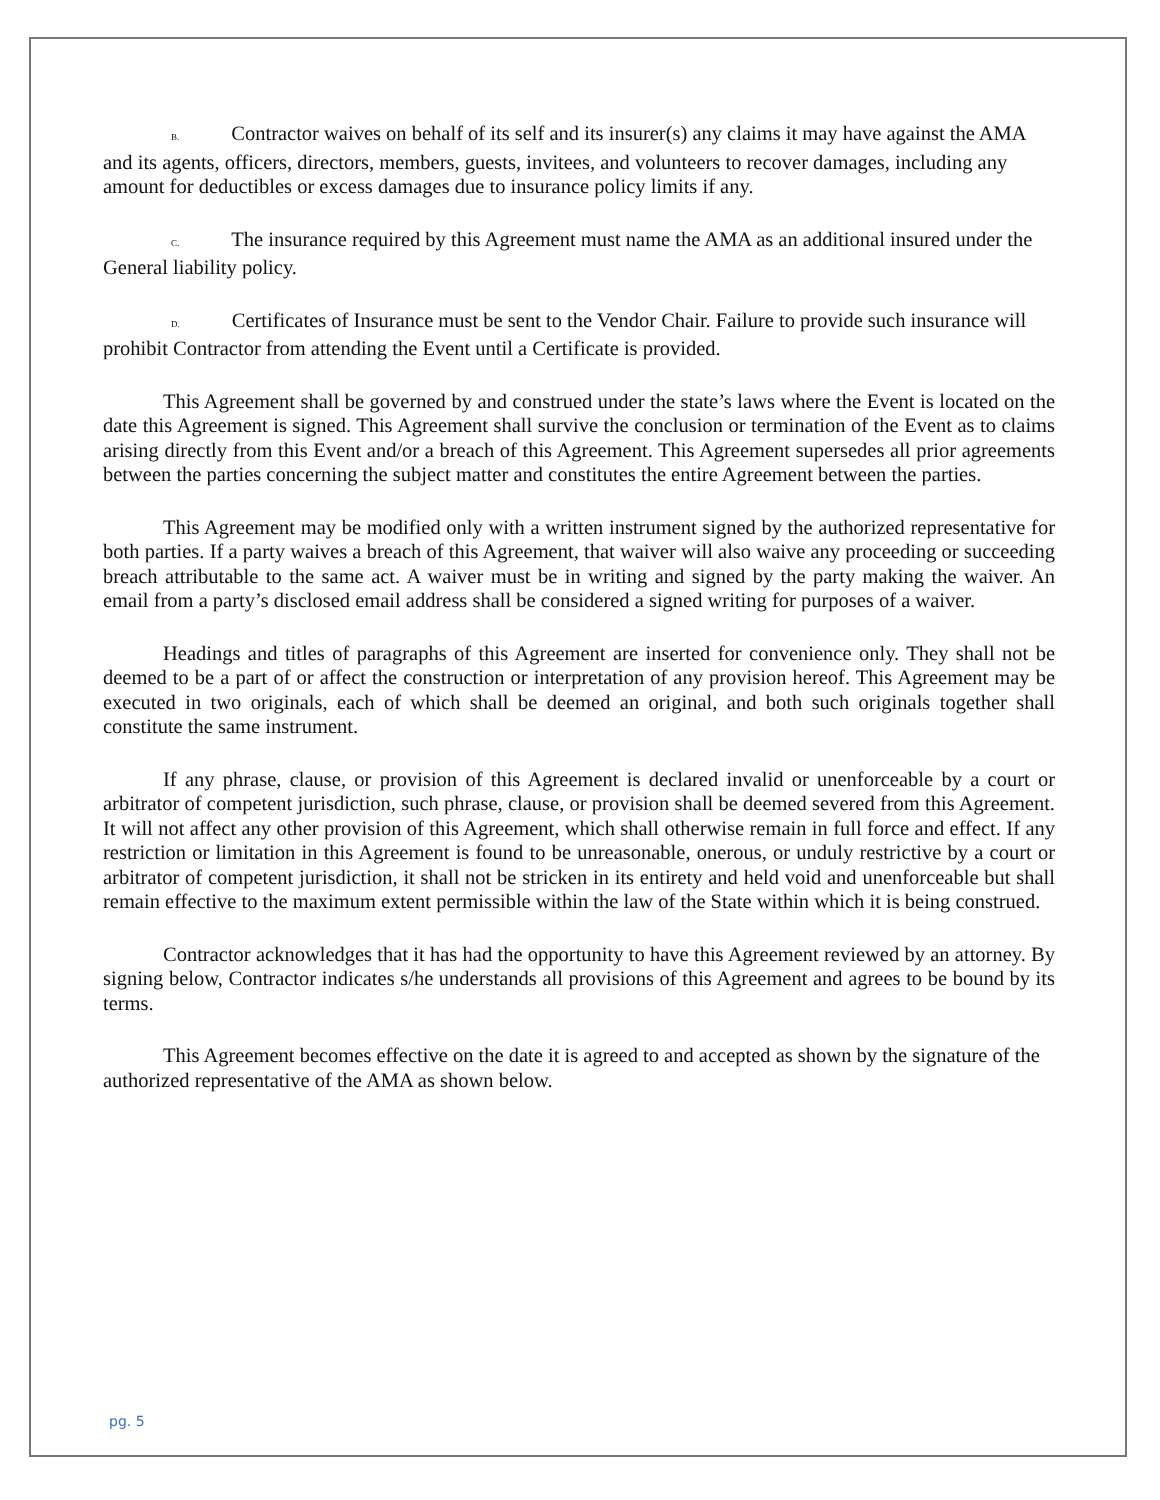B. Contractor waives on behalf of its self and its insurer(s) any claims it may have against the AMA and its agents, officers, directors, members, guests, invitees, and volunteers to recover damages, including any amount for deductibles or excess damages due to insurance policy limits if any.
C. The insurance required by this Agreement must name the AMA as an additional insured under the General liability policy.
D. Certificates of Insurance must be sent to the Vendor Chair. Failure to provide such insurance will prohibit Contractor from attending the Event until a Certificate is provided.
This Agreement shall be governed by and construed under the state’s laws where the Event is located on the date this Agreement is signed. This Agreement shall survive the conclusion or termination of the Event as to claims arising directly from this Event and/or a breach of this Agreement. This Agreement supersedes all prior agreements between the parties concerning the subject matter and constitutes the entire Agreement between the parties.
This Agreement may be modified only with a written instrument signed by the authorized representative for both parties. If a party waives a breach of this Agreement, that waiver will also waive any proceeding or succeeding breach attributable to the same act. A waiver must be in writing and signed by the party making the waiver. An email from a party’s disclosed email address shall be considered a signed writing for purposes of a waiver.
Headings and titles of paragraphs of this Agreement are inserted for convenience only. They shall not be deemed to be a part of or affect the construction or interpretation of any provision hereof. This Agreement may be executed in two originals, each of which shall be deemed an original, and both such originals together shall constitute the same instrument.
If any phrase, clause, or provision of this Agreement is declared invalid or unenforceable by a court or arbitrator of competent jurisdiction, such phrase, clause, or provision shall be deemed severed from this Agreement. It will not affect any other provision of this Agreement, which shall otherwise remain in full force and effect. If any restriction or limitation in this Agreement is found to be unreasonable, onerous, or unduly restrictive by a court or arbitrator of competent jurisdiction, it shall not be stricken in its entirety and held void and unenforceable but shall remain effective to the maximum extent permissible within the law of the State within which it is being construed.
Contractor acknowledges that it has had the opportunity to have this Agreement reviewed by an attorney. By signing below, Contractor indicates s/he understands all provisions of this Agreement and agrees to be bound by its terms.
This Agreement becomes effective on the date it is agreed to and accepted as shown by the signature of the authorized representative of the AMA as shown below.
pg. 5